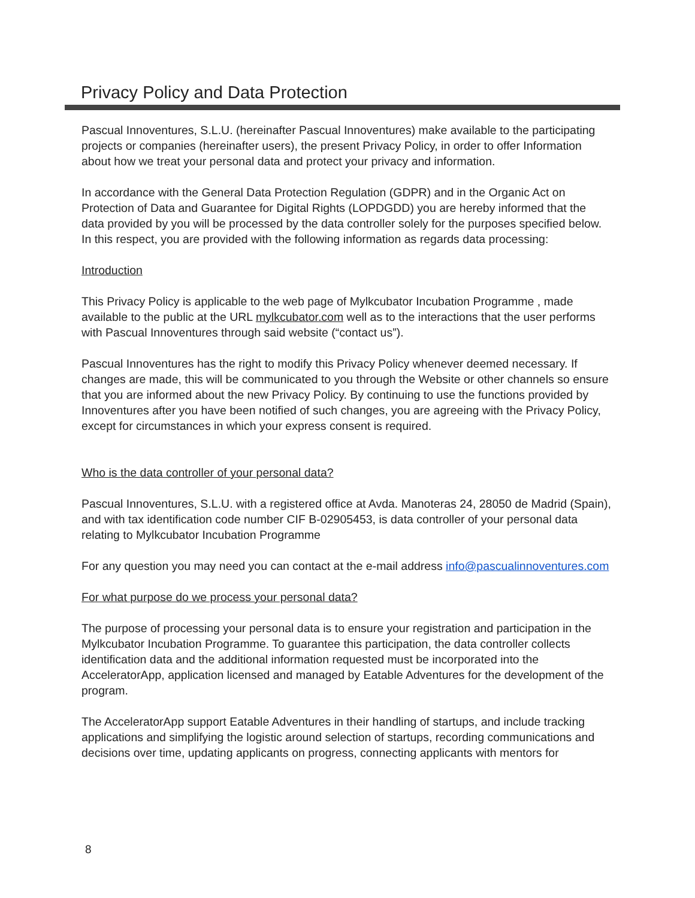Privacy Policy and Data Protection
Pascual Innoventures, S.L.U. (hereinafter Pascual Innoventures) make available to the participating projects or companies (hereinafter users), the present Privacy Policy, in order to offer Information about how we treat your personal data and protect your privacy and information.
In accordance with the General Data Protection Regulation (GDPR) and in the Organic Act on Protection of Data and Guarantee for Digital Rights (LOPDGDD) you are hereby informed that the data provided by you will be processed by the data controller solely for the purposes specified below. In this respect, you are provided with the following information as regards data processing:
Introduction
This Privacy Policy is applicable to the web page of Mylkcubator Incubation Programme , made available to the public at the URL mylkcubator.com well as to the interactions that the user performs with Pascual Innoventures through said website (“contact us”).
Pascual Innoventures has the right to modify this Privacy Policy whenever deemed necessary. If changes are made, this will be communicated to you through the Website or other channels so ensure that you are informed about the new Privacy Policy. By continuing to use the functions provided by Innoventures after you have been notified of such changes, you are agreeing with the Privacy Policy, except for circumstances in which your express consent is required.
Who is the data controller of your personal data?
Pascual Innoventures, S.L.U. with a registered office at Avda. Manoteras 24, 28050 de Madrid (Spain), and with tax identification code number CIF B-02905453, is data controller of your personal data relating to Mylkcubator Incubation Programme
For any question you may need you can contact at the e-mail address info@pascualinnoventures.com
For what purpose do we process your personal data?
The purpose of processing your personal data is to ensure your registration and participation in the Mylkcubator Incubation Programme. To guarantee this participation, the data controller collects identification data and the additional information requested must be incorporated into the AcceleratorApp, application licensed and managed by Eatable Adventures for the development of the program.
The AcceleratorApp support Eatable Adventures in their handling of startups, and include tracking applications and simplifying the logistic around selection of startups, recording communications and decisions over time, updating applicants on progress, connecting applicants with mentors for
8